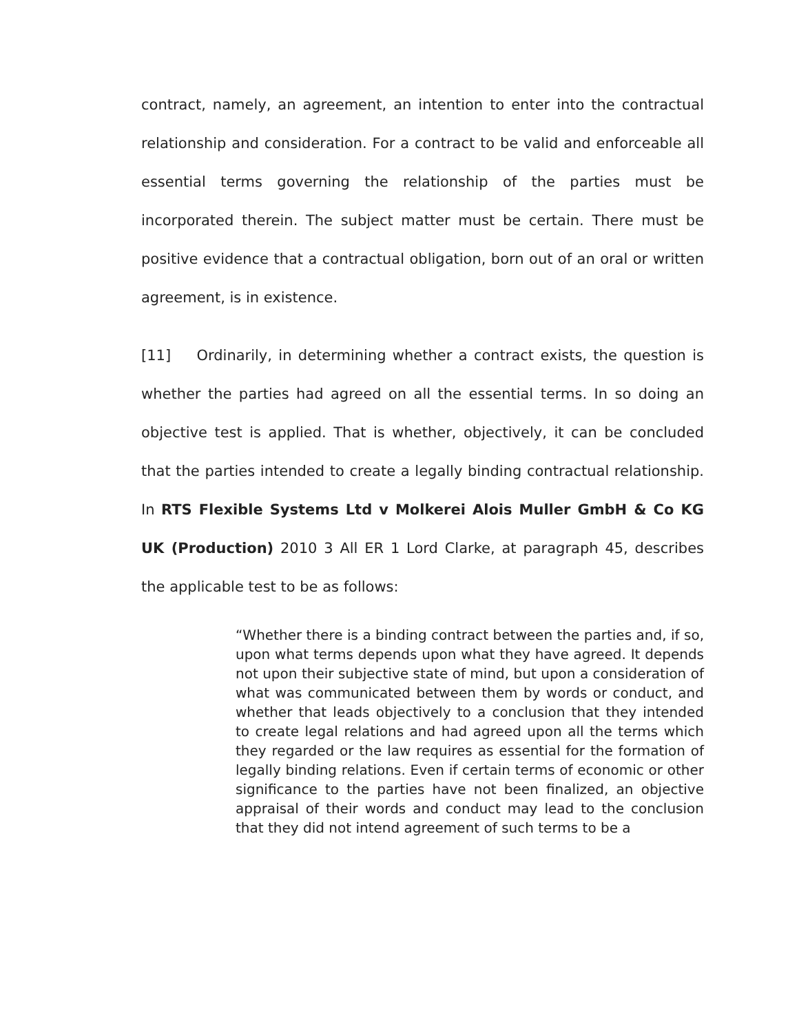contract, namely, an agreement, an intention to enter into the contractual relationship and consideration. For a contract to be valid and enforceable all essential terms governing the relationship of the parties must be incorporated therein. The subject matter must be certain. There must be positive evidence that a contractual obligation, born out of an oral or written agreement, is in existence.
[11] Ordinarily, in determining whether a contract exists, the question is whether the parties had agreed on all the essential terms. In so doing an objective test is applied. That is whether, objectively, it can be concluded that the parties intended to create a legally binding contractual relationship. In RTS Flexible Systems Ltd v Molkerei Alois Muller GmbH & Co KG UK (Production) 2010 3 All ER 1 Lord Clarke, at paragraph 45, describes the applicable test to be as follows:
“Whether there is a binding contract between the parties and, if so, upon what terms depends upon what they have agreed. It depends not upon their subjective state of mind, but upon a consideration of what was communicated between them by words or conduct, and whether that leads objectively to a conclusion that they intended to create legal relations and had agreed upon all the terms which they regarded or the law requires as essential for the formation of legally binding relations. Even if certain terms of economic or other significance to the parties have not been finalized, an objective appraisal of their words and conduct may lead to the conclusion that they did not intend agreement of such terms to be a